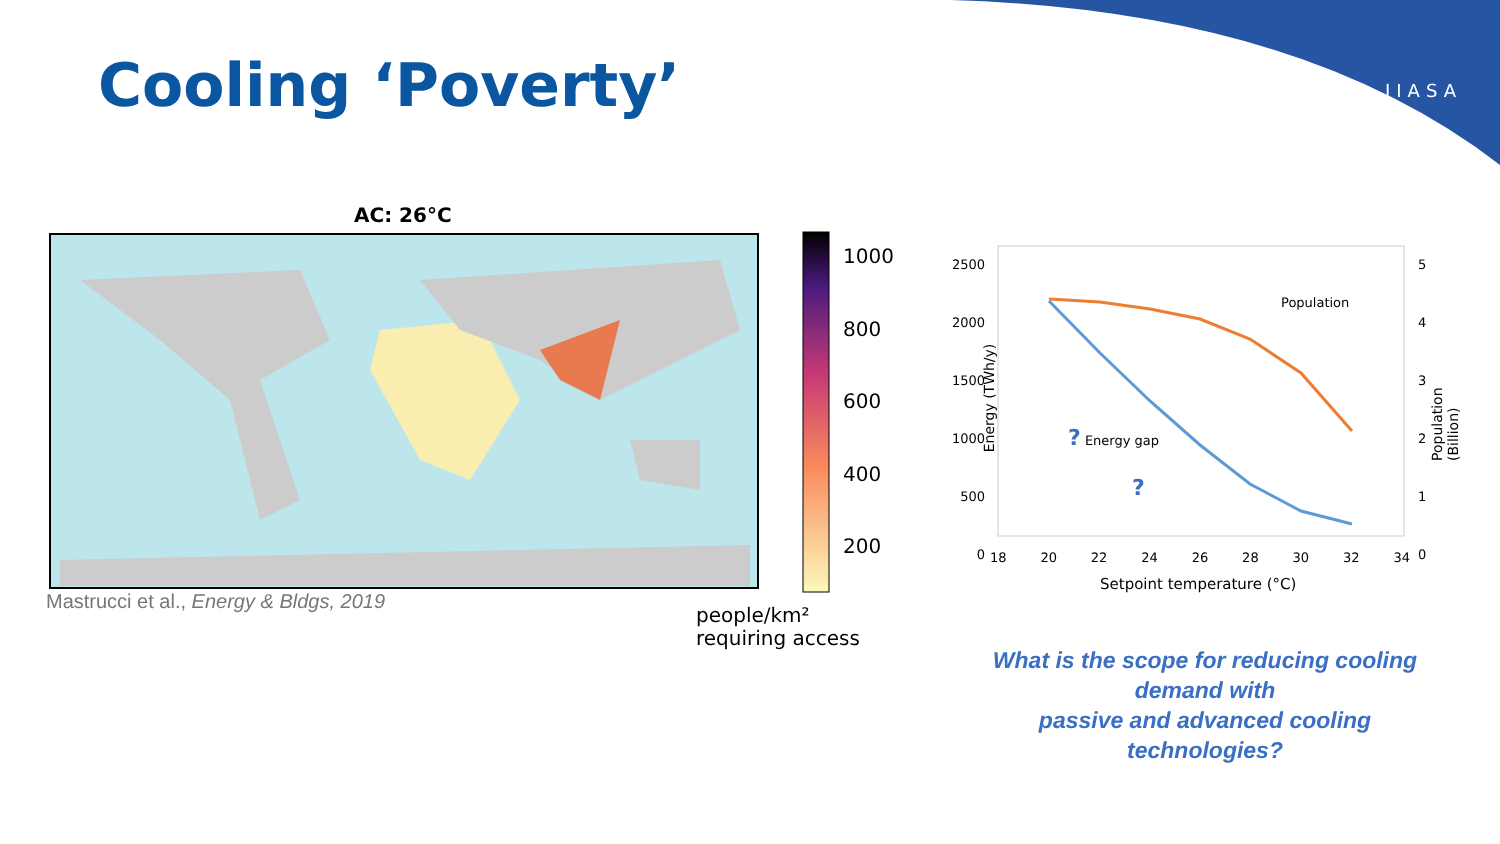Cooling ‘Poverty’ IIASA
AC: 26°C
1000
800
600
400
200
Mastrucci et al., Energy & Bldgs, 2019
people/km²
requiring access
2500
2000
1500
1000
500
0
5
4
3
2
1
0
18 20 22 24 26 28 30 32 34
Setpoint temperature (°C)
Energy (TWh/y) Population (Billion)
Population
? Energy gap
?
What is the scope for reducing cooling demand with
passive and advanced cooling technologies?